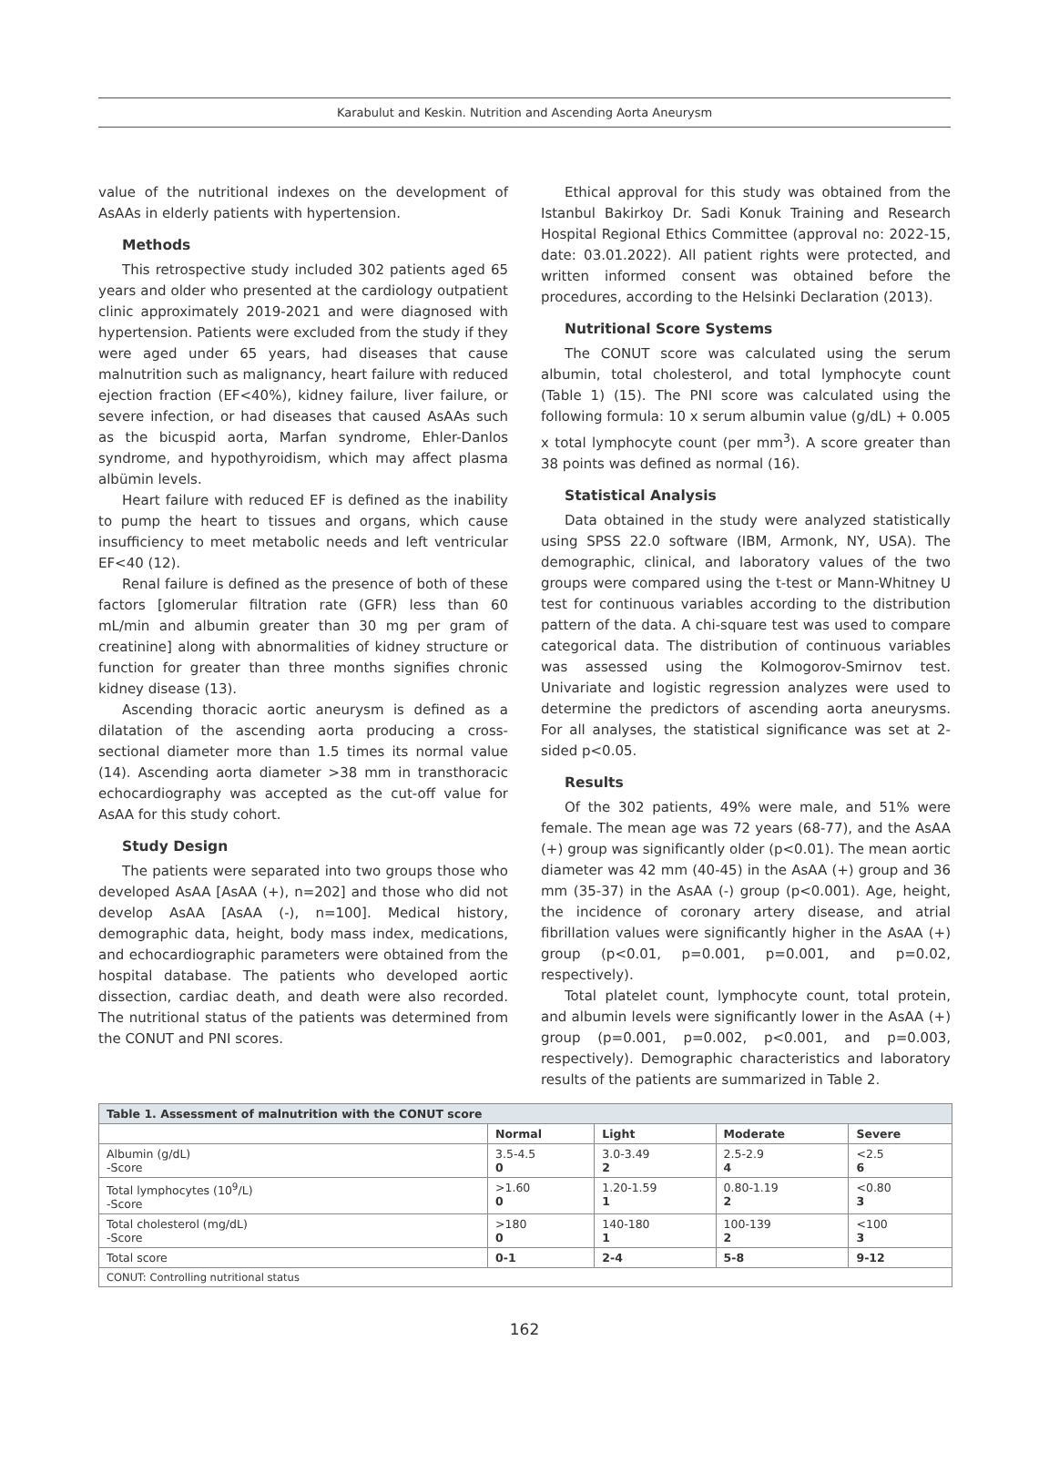Karabulut and Keskin. Nutrition and Ascending Aorta Aneurysm
value of the nutritional indexes on the development of AsAAs in elderly patients with hypertension.
Methods
This retrospective study included 302 patients aged 65 years and older who presented at the cardiology outpatient clinic approximately 2019-2021 and were diagnosed with hypertension. Patients were excluded from the study if they were aged under 65 years, had diseases that cause malnutrition such as malignancy, heart failure with reduced ejection fraction (EF<40%), kidney failure, liver failure, or severe infection, or had diseases that caused AsAAs such as the bicuspid aorta, Marfan syndrome, Ehler-Danlos syndrome, and hypothyroidism, which may affect plasma albümin levels.
Heart failure with reduced EF is defined as the inability to pump the heart to tissues and organs, which cause insufficiency to meet metabolic needs and left ventricular EF<40 (12).
Renal failure is defined as the presence of both of these factors [glomerular filtration rate (GFR) less than 60 mL/min and albumin greater than 30 mg per gram of creatinine] along with abnormalities of kidney structure or function for greater than three months signifies chronic kidney disease (13).
Ascending thoracic aortic aneurysm is defined as a dilatation of the ascending aorta producing a cross-sectional diameter more than 1.5 times its normal value (14). Ascending aorta diameter >38 mm in transthoracic echocardiography was accepted as the cut-off value for AsAA for this study cohort.
Study Design
The patients were separated into two groups those who developed AsAA [AsAA (+), n=202] and those who did not develop AsAA [AsAA (-), n=100]. Medical history, demographic data, height, body mass index, medications, and echocardiographic parameters were obtained from the hospital database. The patients who developed aortic dissection, cardiac death, and death were also recorded. The nutritional status of the patients was determined from the CONUT and PNI scores.
Ethical approval for this study was obtained from the Istanbul Bakirkoy Dr. Sadi Konuk Training and Research Hospital Regional Ethics Committee (approval no: 2022-15, date: 03.01.2022). All patient rights were protected, and written informed consent was obtained before the procedures, according to the Helsinki Declaration (2013).
Nutritional Score Systems
The CONUT score was calculated using the serum albumin, total cholesterol, and total lymphocyte count (Table 1) (15). The PNI score was calculated using the following formula: 10 x serum albumin value (g/dL) + 0.005 x total lymphocyte count (per mm<sup>3</sup>). A score greater than 38 points was defined as normal (16).
Statistical Analysis
Data obtained in the study were analyzed statistically using SPSS 22.0 software (IBM, Armonk, NY, USA). The demographic, clinical, and laboratory values of the two groups were compared using the t-test or Mann-Whitney U test for continuous variables according to the distribution pattern of the data. A chi-square test was used to compare categorical data. The distribution of continuous variables was assessed using the Kolmogorov-Smirnov test. Univariate and logistic regression analyzes were used to determine the predictors of ascending aorta aneurysms. For all analyses, the statistical significance was set at 2-sided p<0.05.
Results
Of the 302 patients, 49% were male, and 51% were female. The mean age was 72 years (68-77), and the AsAA (+) group was significantly older (p<0.01). The mean aortic diameter was 42 mm (40-45) in the AsAA (+) group and 36 mm (35-37) in the AsAA (-) group (p<0.001). Age, height, the incidence of coronary artery disease, and atrial fibrillation values were significantly higher in the AsAA (+) group (p<0.01, p=0.001, p=0.001, and p=0.02, respectively).
Total platelet count, lymphocyte count, total protein, and albumin levels were significantly lower in the AsAA (+) group (p=0.001, p=0.002, p<0.001, and p=0.003, respectively). Demographic characteristics and laboratory results of the patients are summarized in Table 2.
| Table 1. Assessment of malnutrition with the CONUT score | | | | |
| | Normal | Light | Moderate | Severe |
| Albumin (g/dL) -Score | 3.5-4.5 0 | 3.0-3.49 2 | 2.5-2.9 4 | <2.5 6 |
| Total lymphocytes (10<sup>9</sup>/L) -Score | >1.60 0 | 1.20-1.59 1 | 0.80-1.19 2 | <0.80 3 |
| Total cholesterol (mg/dL) -Score | >180 0 | 140-180 1 | 100-139 2 | <100 3 |
| Total score | 0-1 | 2-4 | 5-8 | 9-12 |
| CONUT: Controlling nutritional status | | | | |
162